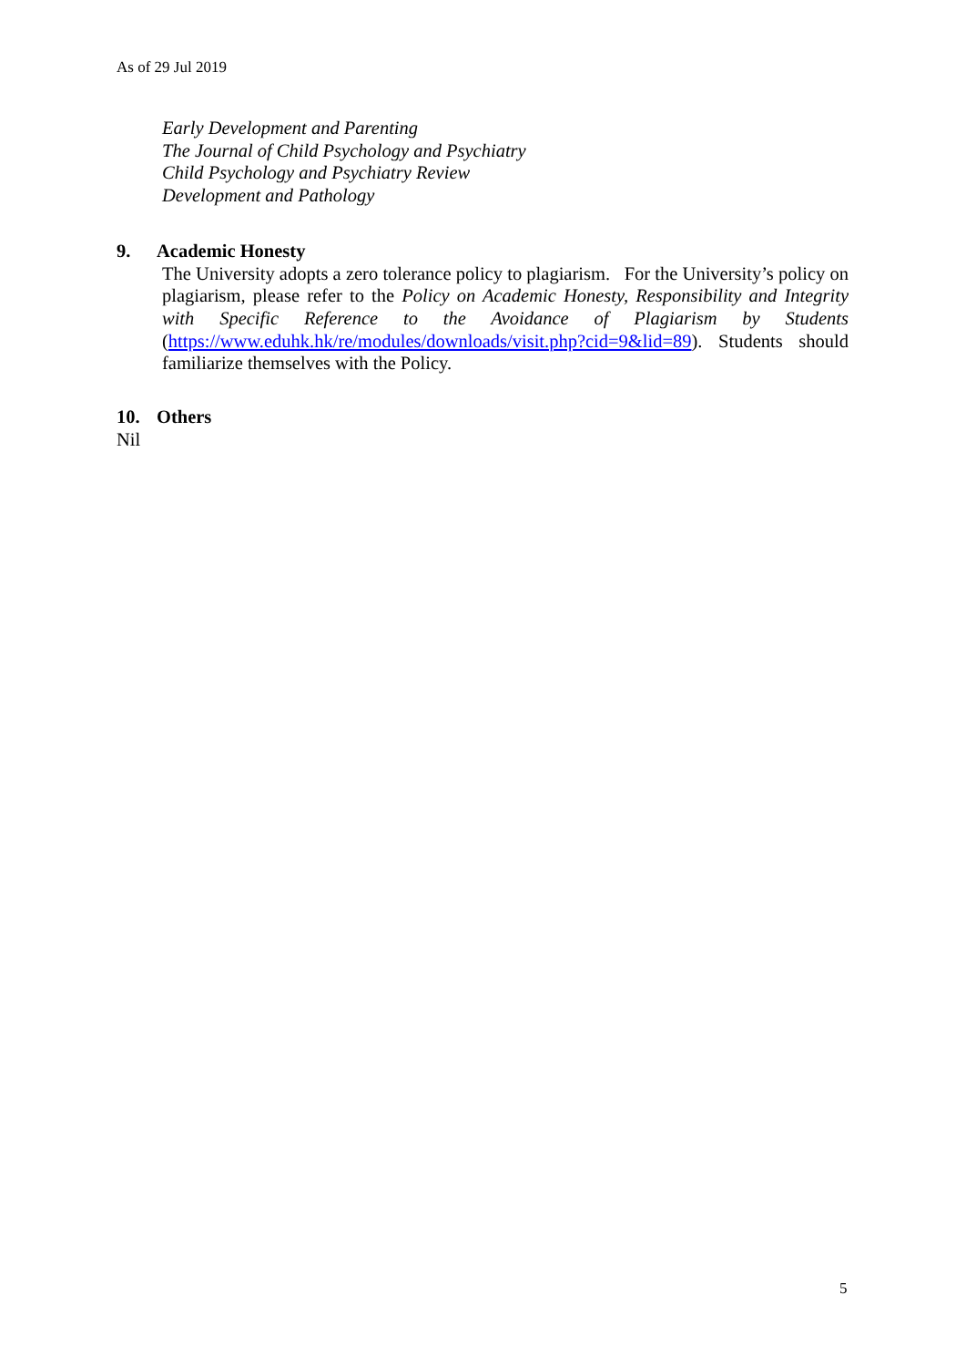As of 29 Jul 2019
Early Development and Parenting
The Journal of Child Psychology and Psychiatry
Child Psychology and Psychiatry Review
Development and Pathology
9. Academic Honesty
The University adopts a zero tolerance policy to plagiarism. For the University’s policy on plagiarism, please refer to the Policy on Academic Honesty, Responsibility and Integrity with Specific Reference to the Avoidance of Plagiarism by Students (https://www.eduhk.hk/re/modules/downloads/visit.php?cid=9&lid=89). Students should familiarize themselves with the Policy.
10. Others
Nil
5